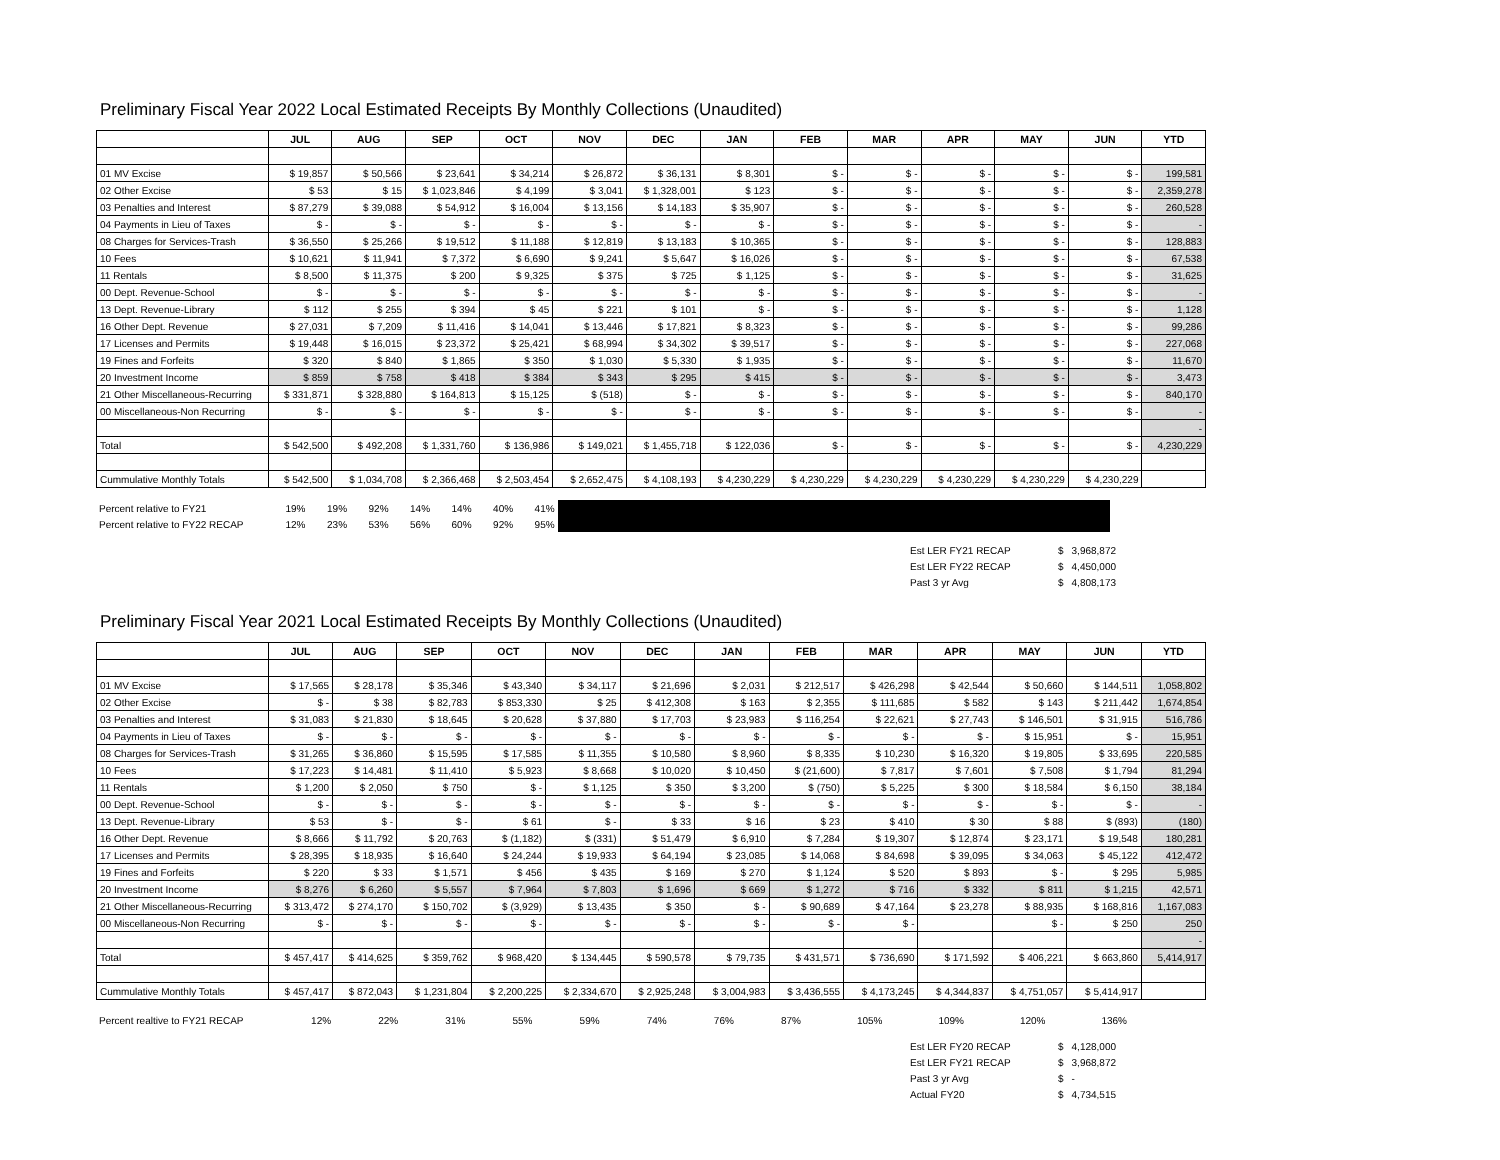Preliminary Fiscal Year 2022 Local Estimated Receipts By Monthly Collections (Unaudited)
| | JUL | AUG | SEP | OCT | NOV | DEC | JAN | FEB | MAR | APR | MAY | JUN | YTD |
| --- | --- | --- | --- | --- | --- | --- | --- | --- | --- | --- | --- | --- | --- |
| 01 MV Excise | $ 19,857 | $ 50,566 | $ 23,641 | $ 34,214 | $ 26,872 | $ 36,131 | $ 8,301 | $ - | $ - | $ - | $ - | $ - | 199,581 |
| 02 Other Excise | $ 53 | $ 15 | $ 1,023,846 | $ 4,199 | $ 3,041 | $ 1,328,001 | $ 123 | $ - | $ - | $ - | $ - | $ - | 2,359,278 |
| 03 Penalties and Interest | $ 87,279 | $ 39,088 | $ 54,912 | $ 16,004 | $ 13,156 | $ 14,183 | $ 35,907 | $ - | $ - | $ - | $ - | $ - | 260,528 |
| 04 Payments in Lieu of Taxes | $ - | $ - | $ - | $ - | $ - | $ - | $ - | $ - | $ - | $ - | $ - | $ - | - |
| 08 Charges for Services-Trash | $ 36,550 | $ 25,266 | $ 19,512 | $ 11,188 | $ 12,819 | $ 13,183 | $ 10,365 | $ - | $ - | $ - | $ - | $ - | 128,883 |
| 10 Fees | $ 10,621 | $ 11,941 | $ 7,372 | $ 6,690 | $ 9,241 | $ 5,647 | $ 16,026 | $ - | $ - | $ - | $ - | $ - | 67,538 |
| 11 Rentals | $ 8,500 | $ 11,375 | $ 200 | $ 9,325 | $ 375 | $ 725 | $ 1,125 | $ - | $ - | $ - | $ - | $ - | 31,625 |
| 00 Dept. Revenue-School | $ - | $ - | $ - | $ - | $ - | $ - | $ - | $ - | $ - | $ - | $ - | $ - | - |
| 13 Dept. Revenue-Library | $ 112 | $ 255 | $ 394 | $ 45 | $ 221 | $ 101 | $ - | $ - | $ - | $ - | $ - | $ - | 1,128 |
| 16 Other Dept. Revenue | $ 27,031 | $ 7,209 | $ 11,416 | $ 14,041 | $ 13,446 | $ 17,821 | $ 8,323 | $ - | $ - | $ - | $ - | $ - | 99,286 |
| 17 Licenses and Permits | $ 19,448 | $ 16,015 | $ 23,372 | $ 25,421 | $ 68,994 | $ 34,302 | $ 39,517 | $ - | $ - | $ - | $ - | $ - | 227,068 |
| 19 Fines and Forfeits | $ 320 | $ 840 | $ 1,865 | $ 350 | $ 1,030 | $ 5,330 | $ 1,935 | $ - | $ - | $ - | $ - | $ - | 11,670 |
| 20 Investment Income | $ 859 | $ 758 | $ 418 | $ 384 | $ 343 | $ 295 | $ 415 | $ - | $ - | $ - | $ - | $ - | 3,473 |
| 21 Other Miscellaneous-Recurring | $ 331,871 | $ 328,880 | $ 164,813 | $ 15,125 | $ (518) | $ - | $ - | $ - | $ - | $ - | $ - | $ - | 840,170 |
| 00 Miscellaneous-Non Recurring | $ - | $ - | $ - | $ - | $ - | $ - | $ - | $ - | $ - | $ - | $ - | $ - | - |
| | | | | | | | | | | | | | - |
| Total | $ 542,500 | $ 492,208 | $ 1,331,760 | $ 136,986 | $ 149,021 | $ 1,455,718 | $ 122,036 | $ - | $ - | $ - | $ - | $ - | 4,230,229 |
| Cummulative Monthly Totals | $ 542,500 | $ 1,034,708 | $ 2,366,468 | $ 2,503,454 | $ 2,652,475 | $ 4,108,193 | $ 4,230,229 | $ 4,230,229 | $ 4,230,229 | $ 4,230,229 | $ 4,230,229 | $ 4,230,229 | |
| Percent relative to FY21 | 19% | 19% | 92% | 14% | 14% | 40% | 41% | | |
| Percent relative to FY22 RECAP | 12% | 23% | 53% | 56% | 60% | 92% | 95% | | |
| Est LER FY21 RECAP | $ | 3,968,872 |
| Est LER FY22 RECAP | $ | 4,450,000 |
| Past 3 yr Avg | $ | 4,808,173 |
Preliminary Fiscal Year 2021 Local Estimated Receipts By Monthly Collections (Unaudited)
| | JUL | AUG | SEP | OCT | NOV | DEC | JAN | FEB | MAR | APR | MAY | JUN | YTD |
| --- | --- | --- | --- | --- | --- | --- | --- | --- | --- | --- | --- | --- | --- |
| 01 MV Excise | $ 17,565 | $ 28,178 | $ 35,346 | $ 43,340 | $ 34,117 | $ 21,696 | $ 2,031 | $ 212,517 | $ 426,298 | $ 42,544 | $ 50,660 | $ 144,511 | 1,058,802 |
| 02 Other Excise | $ - | $ 38 | $ 82,783 | $ 853,330 | $ 25 | $ 412,308 | $ 163 | $ 2,355 | $ 111,685 | $ 582 | $ 143 | $ 211,442 | 1,674,854 |
| 03 Penalties and Interest | $ 31,083 | $ 21,830 | $ 18,645 | $ 20,628 | $ 37,880 | $ 17,703 | $ 23,983 | $ 116,254 | $ 22,621 | $ 27,743 | $ 146,501 | $ 31,915 | 516,786 |
| 04 Payments in Lieu of Taxes | $ - | $ - | $ - | $ - | $ - | $ - | $ - | $ - | $ - | $ - | $ 15,951 | $ - | 15,951 |
| 08 Charges for Services-Trash | $ 31,265 | $ 36,860 | $ 15,595 | $ 17,585 | $ 11,355 | $ 10,580 | $ 8,960 | $ 8,335 | $ 10,230 | $ 16,320 | $ 19,805 | $ 33,695 | 220,585 |
| 10 Fees | $ 17,223 | $ 14,481 | $ 11,410 | $ 5,923 | $ 8,668 | $ 10,020 | $ 10,450 | $ (21,600) | $ 7,817 | $ 7,601 | $ 7,508 | $ 1,794 | 81,294 |
| 11 Rentals | $ 1,200 | $ 2,050 | $ 750 | $ - | $ 1,125 | $ 350 | $ 3,200 | $ (750) | $ 5,225 | $ 300 | $ 18,584 | $ 6,150 | 38,184 |
| 00 Dept. Revenue-School | $ - | $ - | $ - | $ - | $ - | $ - | $ - | $ - | $ - | $ - | $ - | $ - | - |
| 13 Dept. Revenue-Library | $ 53 | $ - | $ - | $ 61 | $ - | $ 33 | $ 16 | $ 23 | $ 410 | $ 30 | $ 88 | $ (893) | (180) |
| 16 Other Dept. Revenue | $ 8,666 | $ 11,792 | $ 20,763 | $ (1,182) | $ (331) | $ 51,479 | $ 6,910 | $ 7,284 | $ 19,307 | $ 12,874 | $ 23,171 | $ 19,548 | 180,281 |
| 17 Licenses and Permits | $ 28,395 | $ 18,935 | $ 16,640 | $ 24,244 | $ 19,933 | $ 64,194 | $ 23,085 | $ 14,068 | $ 84,698 | $ 39,095 | $ 34,063 | $ 45,122 | 412,472 |
| 19 Fines and Forfeits | $ 220 | $ 33 | $ 1,571 | $ 456 | $ 435 | $ 169 | $ 270 | $ 1,124 | $ 520 | $ 893 | $ - | $ 295 | 5,985 |
| 20 Investment Income | $ 8,276 | $ 6,260 | $ 5,557 | $ 7,964 | $ 7,803 | $ 1,696 | $ 669 | $ 1,272 | $ 716 | $ 332 | $ 811 | $ 1,215 | 42,571 |
| 21 Other Miscellaneous-Recurring | $ 313,472 | $ 274,170 | $ 150,702 | $ (3,929) | $ 13,435 | $ 350 | $ - | $ 90,689 | $ 47,164 | $ 23,278 | $ 88,935 | $ 168,816 | 1,167,083 |
| 00 Miscellaneous-Non Recurring | $ - | $ - | $ - | $ - | $ - | $ - | $ - | $ - | $ - | | $ - | $ 250 | 250 |
| | | | | | | | | | | | | | - |
| Total | $ 457,417 | $ 414,625 | $ 359,762 | $ 968,420 | $ 134,445 | $ 590,578 | $ 79,735 | $ 431,571 | $ 736,690 | $ 171,592 | $ 406,221 | $ 663,860 | 5,414,917 |
| Cummulative Monthly Totals | $ 457,417 | $ 872,043 | $ 1,231,804 | $ 2,200,225 | $ 2,334,670 | $ 2,925,248 | $ 3,004,983 | $ 3,436,555 | $ 4,173,245 | $ 4,344,837 | $ 4,751,057 | $ 5,414,917 | |
| Percent realtive to FY21 RECAP | 12% | 22% | 31% | 55% | 59% | 74% | 76% | 87% | 105% | 109% | 120% | 136% | |
| Est LER FY20 RECAP | $ | 4,128,000 |
| Est LER FY21 RECAP | $ | 3,968,872 |
| Past 3 yr Avg | $ | - |
| Actual FY20 | $ | 4,734,515 |